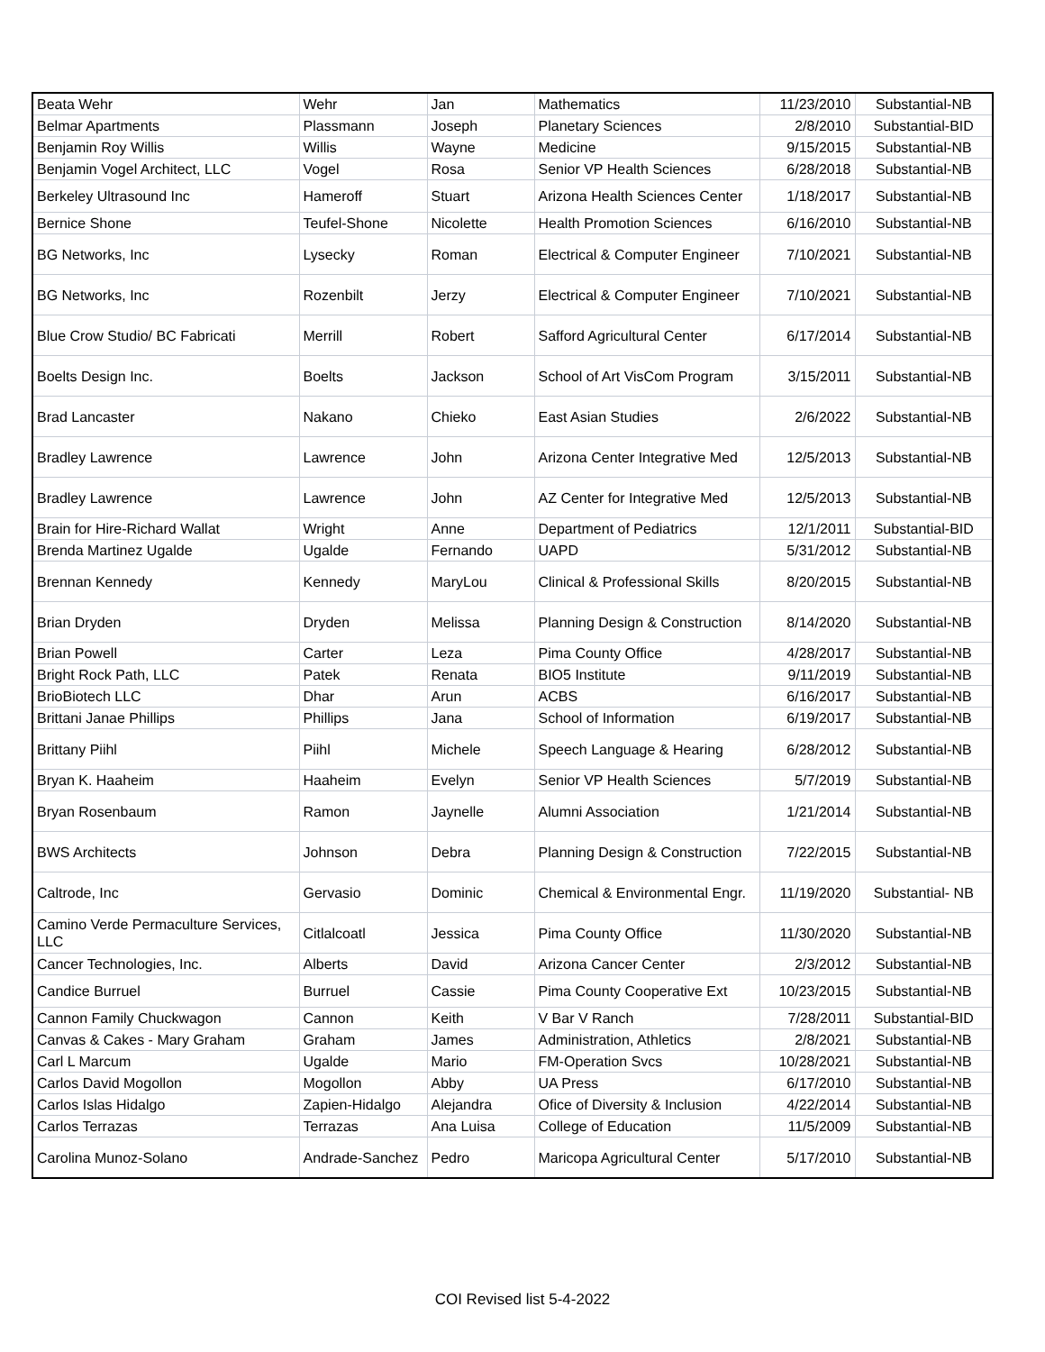| Beata Wehr | Wehr | Jan | Mathematics | 11/23/2010 | Substantial-NB |
| Belmar Apartments | Plassmann | Joseph | Planetary Sciences | 2/8/2010 | Substantial-BID |
| Benjamin Roy Willis | Willis | Wayne | Medicine | 9/15/2015 | Substantial-NB |
| Benjamin Vogel Architect, LLC | Vogel | Rosa | Senior VP Health Sciences | 6/28/2018 | Substantial-NB |
| Berkeley Ultrasound Inc | Hameroff | Stuart | Arizona Health Sciences Center | 1/18/2017 | Substantial-NB |
| Bernice Shone | Teufel-Shone | Nicolette | Health Promotion Sciences | 6/16/2010 | Substantial-NB |
| BG Networks, Inc | Lysecky | Roman | Electrical & Computer Engineer | 7/10/2021 | Substantial-NB |
| BG Networks, Inc | Rozenbilt | Jerzy | Electrical & Computer Engineer | 7/10/2021 | Substantial-NB |
| Blue Crow Studio/ BC Fabricati | Merrill | Robert | Safford Agricultural Center | 6/17/2014 | Substantial-NB |
| Boelts Design Inc. | Boelts | Jackson | School of Art VisCom Program | 3/15/2011 | Substantial-NB |
| Brad Lancaster | Nakano | Chieko | East Asian Studies | 2/6/2022 | Substantial-NB |
| Bradley Lawrence | Lawrence | John | Arizona Center Integrative Med | 12/5/2013 | Substantial-NB |
| Bradley Lawrence | Lawrence | John | AZ Center for Integrative Med | 12/5/2013 | Substantial-NB |
| Brain for Hire-Richard Wallat | Wright | Anne | Department of Pediatrics | 12/1/2011 | Substantial-BID |
| Brenda Martinez Ugalde | Ugalde | Fernando | UAPD | 5/31/2012 | Substantial-NB |
| Brennan Kennedy | Kennedy | MaryLou | Clinical & Professional Skills | 8/20/2015 | Substantial-NB |
| Brian Dryden | Dryden | Melissa | Planning Design & Construction | 8/14/2020 | Substantial-NB |
| Brian Powell | Carter | Leza | Pima County Office | 4/28/2017 | Substantial-NB |
| Bright Rock Path, LLC | Patek | Renata | BIO5 Institute | 9/11/2019 | Substantial-NB |
| BrioBiotech LLC | Dhar | Arun | ACBS | 6/16/2017 | Substantial-NB |
| Brittani Janae Phillips | Phillips | Jana | School of Information | 6/19/2017 | Substantial-NB |
| Brittany Piihl | Piihl | Michele | Speech Language & Hearing | 6/28/2012 | Substantial-NB |
| Bryan K. Haaheim | Haaheim | Evelyn | Senior VP Health Sciences | 5/7/2019 | Substantial-NB |
| Bryan Rosenbaum | Ramon | Jaynelle | Alumni Association | 1/21/2014 | Substantial-NB |
| BWS Architects | Johnson | Debra | Planning Design & Construction | 7/22/2015 | Substantial-NB |
| Caltrode, Inc | Gervasio | Dominic | Chemical & Environmental Engr. | 11/19/2020 | Substantial- NB |
| Camino Verde Permaculture Services, LLC | Citlalcoatl | Jessica | Pima County Office | 11/30/2020 | Substantial-NB |
| Cancer Technologies, Inc. | Alberts | David | Arizona Cancer Center | 2/3/2012 | Substantial-NB |
| Candice Burruel | Burruel | Cassie | Pima County Cooperative Ext | 10/23/2015 | Substantial-NB |
| Cannon Family Chuckwagon | Cannon | Keith | V Bar V Ranch | 7/28/2011 | Substantial-BID |
| Canvas & Cakes - Mary Graham | Graham | James | Administration, Athletics | 2/8/2021 | Substantial-NB |
| Carl L Marcum | Ugalde | Mario | FM-Operation Svcs | 10/28/2021 | Substantial-NB |
| Carlos David Mogollon | Mogollon | Abby | UA Press | 6/17/2010 | Substantial-NB |
| Carlos Islas Hidalgo | Zapien-Hidalgo | Alejandra | Ofice of Diversity & Inclusion | 4/22/2014 | Substantial-NB |
| Carlos Terrazas | Terrazas | Ana Luisa | College of Education | 11/5/2009 | Substantial-NB |
| Carolina Munoz-Solano | Andrade-Sanchez | Pedro | Maricopa Agricultural Center | 5/17/2010 | Substantial-NB |
COI Revised list 5-4-2022